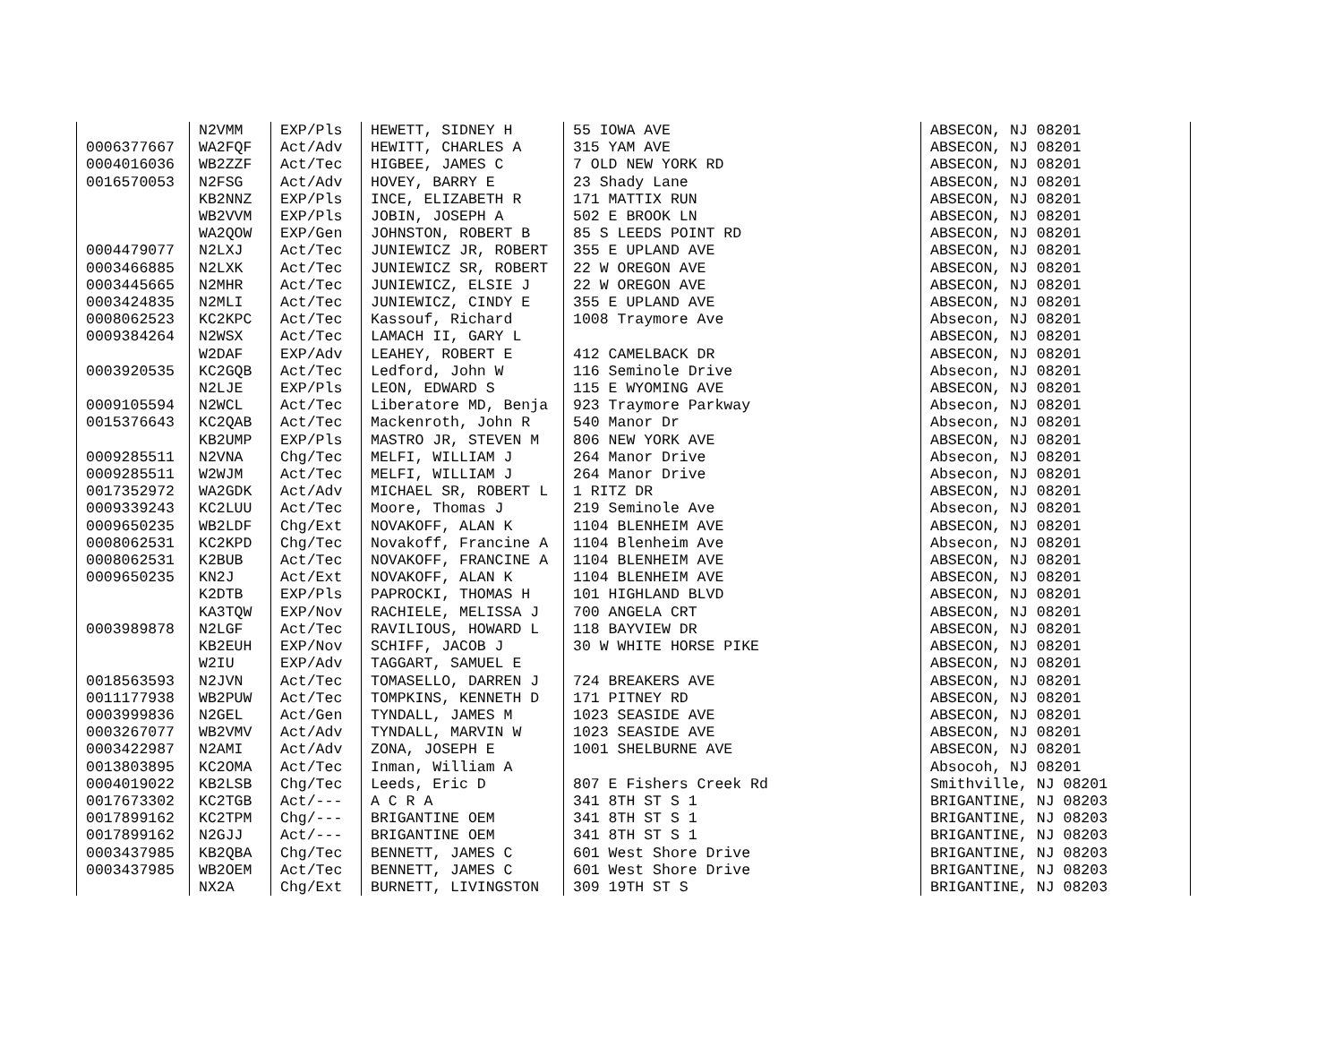| | N2VMM | EXP/Pls | HEWETT, SIDNEY H | 55 IOWA AVE | ABSECON, NJ 08201 | |
| 0006377667 | WA2FQF | Act/Adv | HEWITT, CHARLES A | 315 YAM AVE | ABSECON, NJ 08201 | |
| 0004016036 | WB2ZZF | Act/Tec | HIGBEE, JAMES C | 7 OLD NEW YORK RD | ABSECON, NJ 08201 | |
| 0016570053 | N2FSG | Act/Adv | HOVEY, BARRY E | 23 Shady Lane | ABSECON, NJ 08201 | |
| | KB2NNZ | EXP/Pls | INCE, ELIZABETH R | 171 MATTIX RUN | ABSECON, NJ 08201 | |
| | WB2VVM | EXP/Pls | JOBIN, JOSEPH A | 502 E BROOK LN | ABSECON, NJ 08201 | |
| | WA2QOW | EXP/Gen | JOHNSTON, ROBERT B | 85 S LEEDS POINT RD | ABSECON, NJ 08201 | |
| 0004479077 | N2LXJ | Act/Tec | JUNIEWICZ JR, ROBERT | 355 E UPLAND AVE | ABSECON, NJ 08201 | |
| 0003466885 | N2LXK | Act/Tec | JUNIEWICZ SR, ROBERT | 22 W OREGON AVE | ABSECON, NJ 08201 | |
| 0003445665 | N2MHR | Act/Tec | JUNIEWICZ, ELSIE J | 22 W OREGON AVE | ABSECON, NJ 08201 | |
| 0003424835 | N2MLI | Act/Tec | JUNIEWICZ, CINDY E | 355 E UPLAND AVE | ABSECON, NJ 08201 | |
| 0008062523 | KC2KPC | Act/Tec | Kassouf, Richard | 1008 Traymore Ave | Absecon, NJ 08201 | |
| 0009384264 | N2WSX | Act/Tec | LAMACH II, GARY L | | ABSECON, NJ 08201 | |
| | W2DAF | EXP/Adv | LEAHEY, ROBERT E | 412 CAMELBACK DR | ABSECON, NJ 08201 | |
| 0003920535 | KC2GQB | Act/Tec | Ledford, John W | 116 Seminole Drive | Absecon, NJ 08201 | |
| | N2LJE | EXP/Pls | LEON, EDWARD S | 115 E WYOMING AVE | ABSECON, NJ 08201 | |
| 0009105594 | N2WCL | Act/Tec | Liberatore MD, Benja | 923 Traymore Parkway | Absecon, NJ 08201 | |
| 0015376643 | KC2QAB | Act/Tec | Mackenroth, John R | 540 Manor Dr | Absecon, NJ 08201 | |
| | KB2UMP | EXP/Pls | MASTRO JR, STEVEN M | 806 NEW YORK AVE | ABSECON, NJ 08201 | |
| 0009285511 | N2VNA | Chg/Tec | MELFI, WILLIAM J | 264 Manor Drive | Absecon, NJ 08201 | |
| 0009285511 | W2WJM | Act/Tec | MELFI, WILLIAM J | 264 Manor Drive | Absecon, NJ 08201 | |
| 0017352972 | WA2GDK | Act/Adv | MICHAEL SR, ROBERT L | 1 RITZ DR | ABSECON, NJ 08201 | |
| 0009339243 | KC2LUU | Act/Tec | Moore, Thomas J | 219 Seminole Ave | Absecon, NJ 08201 | |
| 0009650235 | WB2LDF | Chg/Ext | NOVAKOFF, ALAN K | 1104 BLENHEIM AVE | ABSECON, NJ 08201 | |
| 0008062531 | KC2KPD | Chg/Tec | Novakoff, Francine A | 1104 Blenheim Ave | Absecon, NJ 08201 | |
| 0008062531 | K2BUB | Act/Tec | NOVAKOFF, FRANCINE A | 1104 BLENHEIM AVE | ABSECON, NJ 08201 | |
| 0009650235 | KN2J | Act/Ext | NOVAKOFF, ALAN K | 1104 BLENHEIM AVE | ABSECON, NJ 08201 | |
| | K2DTB | EXP/Pls | PAPROCKI, THOMAS H | 101 HIGHLAND BLVD | ABSECON, NJ 08201 | |
| | KA3TQW | EXP/Nov | RACHIELE, MELISSA J | 700 ANGELA CRT | ABSECON, NJ 08201 | |
| 0003989878 | N2LGF | Act/Tec | RAVILIOUS, HOWARD L | 118 BAYVIEW DR | ABSECON, NJ 08201 | |
| | KB2EUH | EXP/Nov | SCHIFF, JACOB J | 30 W WHITE HORSE PIKE | ABSECON, NJ 08201 | |
| | W2IU | EXP/Adv | TAGGART, SAMUEL E | | ABSECON, NJ 08201 | |
| 0018563593 | N2JVN | Act/Tec | TOMASELLO, DARREN J | 724 BREAKERS AVE | ABSECON, NJ 08201 | |
| 0011177938 | WB2PUW | Act/Tec | TOMPKINS, KENNETH D | 171 PITNEY RD | ABSECON, NJ 08201 | |
| 0003999836 | N2GEL | Act/Gen | TYNDALL, JAMES M | 1023 SEASIDE AVE | ABSECON, NJ 08201 | |
| 0003267077 | WB2VMV | Act/Adv | TYNDALL, MARVIN W | 1023 SEASIDE AVE | ABSECON, NJ 08201 | |
| 0003422987 | N2AMI | Act/Adv | ZONA, JOSEPH E | 1001 SHELBURNE AVE | ABSECON, NJ 08201 | |
| 0013803895 | KC2OMA | Act/Tec | Inman, William A | | Absocoh, NJ 08201 | |
| 0004019022 | KB2LSB | Chg/Tec | Leeds, Eric D | 807 E Fishers Creek Rd | Smithville, NJ 08201 | |
| 0017673302 | KC2TGB | Act/--- | A C R A | 341 8TH ST S 1 | BRIGANTINE, NJ 08203 | |
| 0017899162 | KC2TPM | Chg/--- | BRIGANTINE OEM | 341 8TH ST S 1 | BRIGANTINE, NJ 08203 | |
| 0017899162 | N2GJJ | Act/--- | BRIGANTINE OEM | 341 8TH ST S 1 | BRIGANTINE, NJ 08203 | |
| 0003437985 | KB2QBA | Chg/Tec | BENNETT, JAMES C | 601 West Shore Drive | BRIGANTINE, NJ 08203 | |
| 0003437985 | WB2OEM | Act/Tec | BENNETT, JAMES C | 601 West Shore Drive | BRIGANTINE, NJ 08203 | |
| | NX2A | Chg/Ext | BURNETT, LIVINGSTON | 309 19TH ST S | BRIGANTINE, NJ 08203 | |